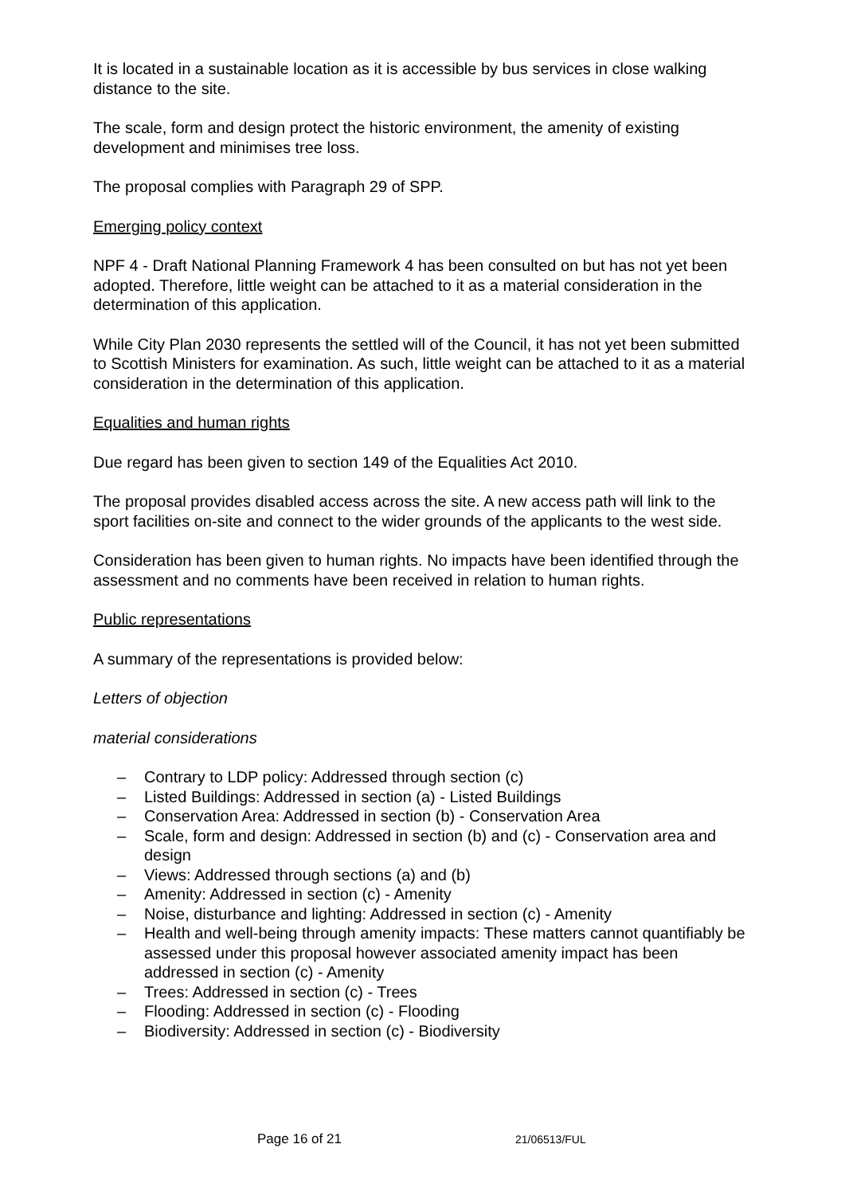It is located in a sustainable location as it is accessible by bus services in close walking distance to the site.
The scale, form and design protect the historic environment, the amenity of existing development and minimises tree loss.
The proposal complies with Paragraph 29 of SPP.
Emerging policy context
NPF 4 - Draft National Planning Framework 4 has been consulted on but has not yet been adopted. Therefore, little weight can be attached to it as a material consideration in the determination of this application.
While City Plan 2030 represents the settled will of the Council, it has not yet been submitted to Scottish Ministers for examination. As such, little weight can be attached to it as a material consideration in the determination of this application.
Equalities and human rights
Due regard has been given to section 149 of the Equalities Act 2010.
The proposal provides disabled access across the site. A new access path will link to the sport facilities on-site and connect to the wider grounds of the applicants to the west side.
Consideration has been given to human rights. No impacts have been identified through the assessment and no comments have been received in relation to human rights.
Public representations
A summary of the representations is provided below:
Letters of objection
material considerations
– Contrary to LDP policy: Addressed through section (c)
– Listed Buildings: Addressed in section (a) - Listed Buildings
– Conservation Area: Addressed in section (b) - Conservation Area
– Scale, form and design: Addressed in section (b) and (c) - Conservation area and design
– Views: Addressed through sections (a) and (b)
– Amenity: Addressed in section (c) - Amenity
– Noise, disturbance and lighting: Addressed in section (c) - Amenity
– Health and well-being through amenity impacts: These matters cannot quantifiably be assessed under this proposal however associated amenity impact has been addressed in section (c) - Amenity
– Trees: Addressed in section (c) - Trees
– Flooding: Addressed in section (c) - Flooding
– Biodiversity: Addressed in section (c) - Biodiversity
Page 16 of 21 21/06513/FUL